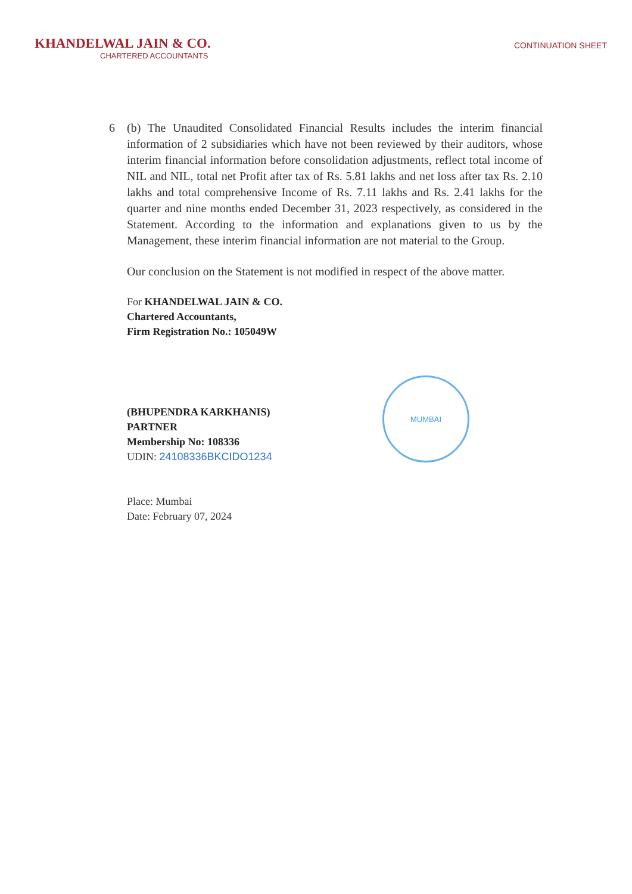KHANDELWAL JAIN & CO.
CHARTERED ACCOUNTANTS
CONTINUATION SHEET
6 (b) The Unaudited Consolidated Financial Results includes the interim financial information of 2 subsidiaries which have not been reviewed by their auditors, whose interim financial information before consolidation adjustments, reflect total income of NIL and NIL, total net Profit after tax of Rs. 5.81 lakhs and net loss after tax Rs. 2.10 lakhs and total comprehensive Income of Rs. 7.11 lakhs and Rs. 2.41 lakhs for the quarter and nine months ended December 31, 2023 respectively, as considered in the Statement. According to the information and explanations given to us by the Management, these interim financial information are not material to the Group.
Our conclusion on the Statement is not modified in respect of the above matter.
For KHANDELWAL JAIN & CO.
Chartered Accountants,
Firm Registration No.: 105049W
(BHUPENDRA KARKHANIS)
PARTNER
Membership No: 108336
UDIN: 24108336BKCIDO1234
Place: Mumbai
Date: February 07, 2024
MUMBAI